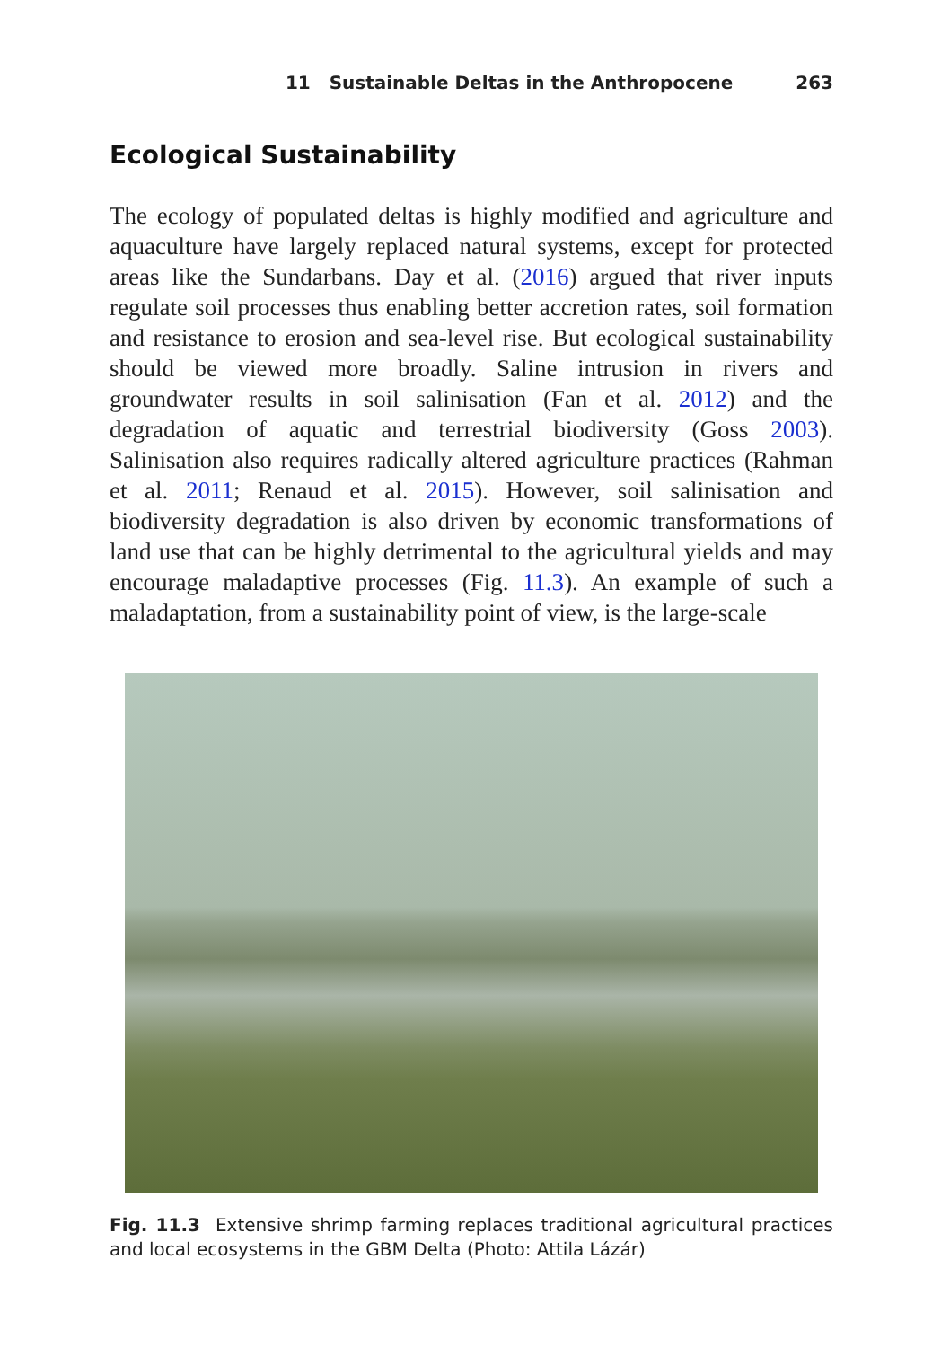11 Sustainable Deltas in the Anthropocene 263
Ecological Sustainability
The ecology of populated deltas is highly modified and agriculture and aquaculture have largely replaced natural systems, except for protected areas like the Sundarbans. Day et al. (2016) argued that river inputs regulate soil processes thus enabling better accretion rates, soil formation and resistance to erosion and sea-level rise. But ecological sustainability should be viewed more broadly. Saline intrusion in rivers and groundwater results in soil salinisation (Fan et al. 2012) and the degradation of aquatic and terrestrial biodiversity (Goss 2003). Salinisation also requires radically altered agriculture practices (Rahman et al. 2011; Renaud et al. 2015). However, soil salinisation and biodiversity degradation is also driven by economic transformations of land use that can be highly detrimental to the agricultural yields and may encourage maladaptive processes (Fig. 11.3). An example of such a maladaptation, from a sustainability point of view, is the large-scale
Fig. 11.3 Extensive shrimp farming replaces traditional agricultural practices and local ecosystems in the GBM Delta (Photo: Attila Lázár)